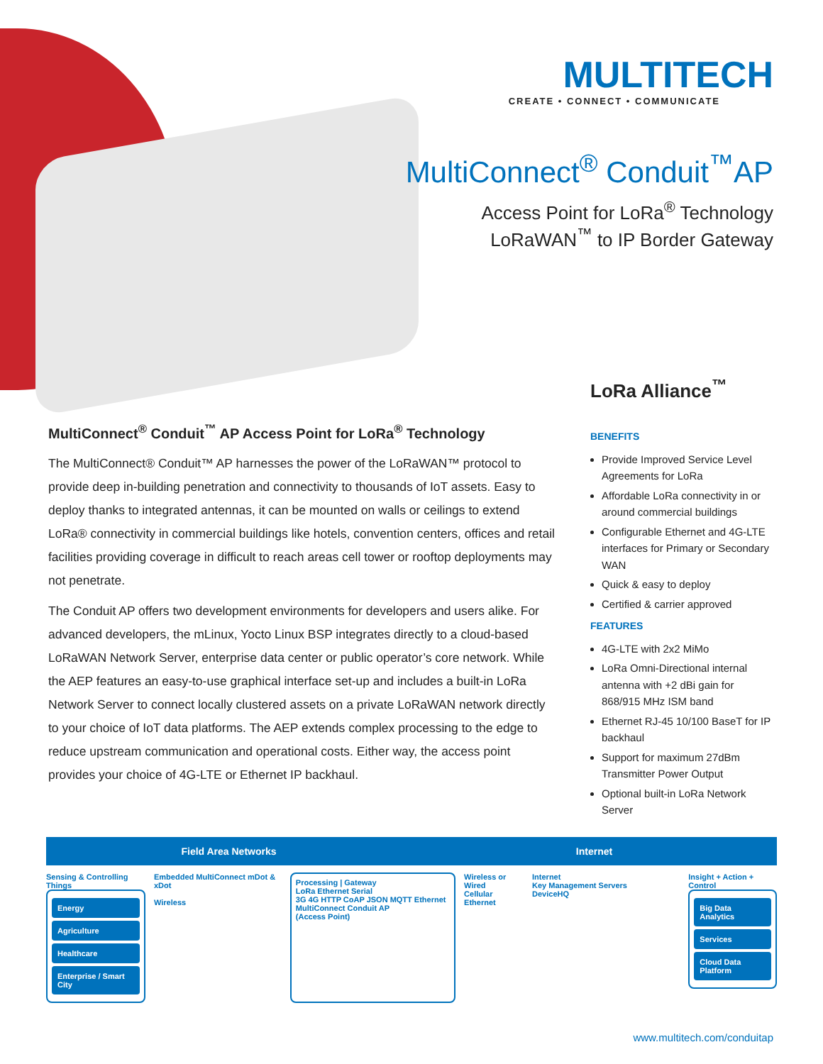MULTITECH
CREATE • CONNECT • COMMUNICATE
MultiConnect<sup>®</sup> Conduit<sup>™</sup>AP
Access Point for LoRa<sup>®</sup> Technology
LoRaWAN<sup>™</sup> to IP Border Gateway
LoRa Alliance<sup>™</sup>
MultiConnect<sup>®</sup> Conduit<sup>™</sup> AP Access Point for LoRa<sup>®</sup> Technology
The MultiConnect® Conduit™ AP harnesses the power of the LoRaWAN™ protocol to provide deep in-building penetration and connectivity to thousands of IoT assets. Easy to deploy thanks to integrated antennas, it can be mounted on walls or ceilings to extend LoRa® connectivity in commercial buildings like hotels, convention centers, offices and retail facilities providing coverage in difficult to reach areas cell tower or rooftop deployments may not penetrate.
The Conduit AP offers two development environments for developers and users alike. For advanced developers, the mLinux, Yocto Linux BSP integrates directly to a cloud-based LoRaWAN Network Server, enterprise data center or public operator’s core network. While the AEP features an easy-to-use graphical interface set-up and includes a built-in LoRa Network Server to connect locally clustered assets on a private LoRaWAN network directly to your choice of IoT data platforms. The AEP extends complex processing to the edge to reduce upstream communication and operational costs. Either way, the access point provides your choice of 4G-LTE or Ethernet IP backhaul.
BENEFITS
Provide Improved Service Level Agreements for LoRa
Affordable LoRa connectivity in or around commercial buildings
Configurable Ethernet and 4G-LTE interfaces for Primary or Secondary WAN
Quick & easy to deploy
Certified & carrier approved
FEATURES
4G-LTE with 2x2 MiMo
LoRa Omni-Directional internal antenna with +2 dBi gain for 868/915 MHz ISM band
Ethernet RJ-45 10/100 BaseT for IP backhaul
Support for maximum 27dBm Transmitter Power Output
Optional built-in LoRa Network Server
Field Area Networks Internet
Sensing & Controlling Things
Energy
Agriculture
Healthcare
Enterprise / Smart City
Embedded MultiConnect mDot & xDot
Wireless
Processing | Gateway
LoRa Ethernet Serial
3G 4G HTTP CoAP JSON MQTT Ethernet
MultiConnect Conduit AP
(Access Point)
Wireless or Wired
Cellular Ethernet
Internet
Key Management Servers
DeviceHQ
Insight + Action + Control
Big Data Analytics
Services
Cloud Data Platform
www.multitech.com/conduitap